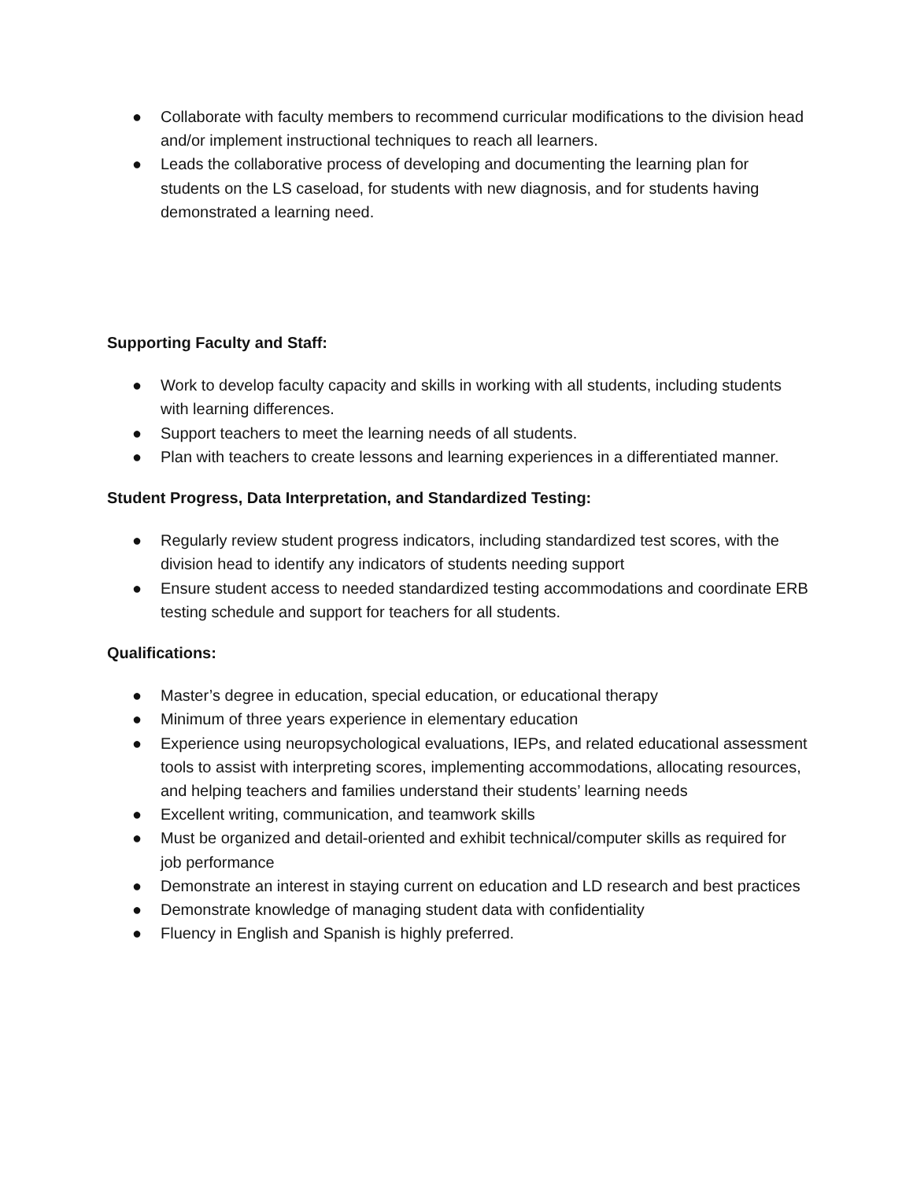● Collaborate with faculty members to recommend curricular modifications to the division head and/or implement instructional techniques to reach all learners.
● Leads the collaborative process of developing and documenting the learning plan for students on the LS caseload, for students with new diagnosis, and for students having demonstrated a learning need.
Supporting Faculty and Staff:
● Work to develop faculty capacity and skills in working with all students, including students with learning differences.
● Support teachers to meet the learning needs of all students.
● Plan with teachers to create lessons and learning experiences in a differentiated manner.
Student Progress, Data Interpretation, and Standardized Testing:
● Regularly review student progress indicators, including standardized test scores, with the division head to identify any indicators of students needing support
● Ensure student access to needed standardized testing accommodations and coordinate ERB testing schedule and support for teachers for all students.
Qualifications:
● Master’s degree in education, special education, or educational therapy
● Minimum of three years experience in elementary education
● Experience using neuropsychological evaluations, IEPs, and related educational assessment tools to assist with interpreting scores, implementing accommodations, allocating resources, and helping teachers and families understand their students’ learning needs
● Excellent writing, communication, and teamwork skills
● Must be organized and detail-oriented and exhibit technical/computer skills as required for job performance
● Demonstrate an interest in staying current on education and LD research and best practices
● Demonstrate knowledge of managing student data with confidentiality
● Fluency in English and Spanish is highly preferred.